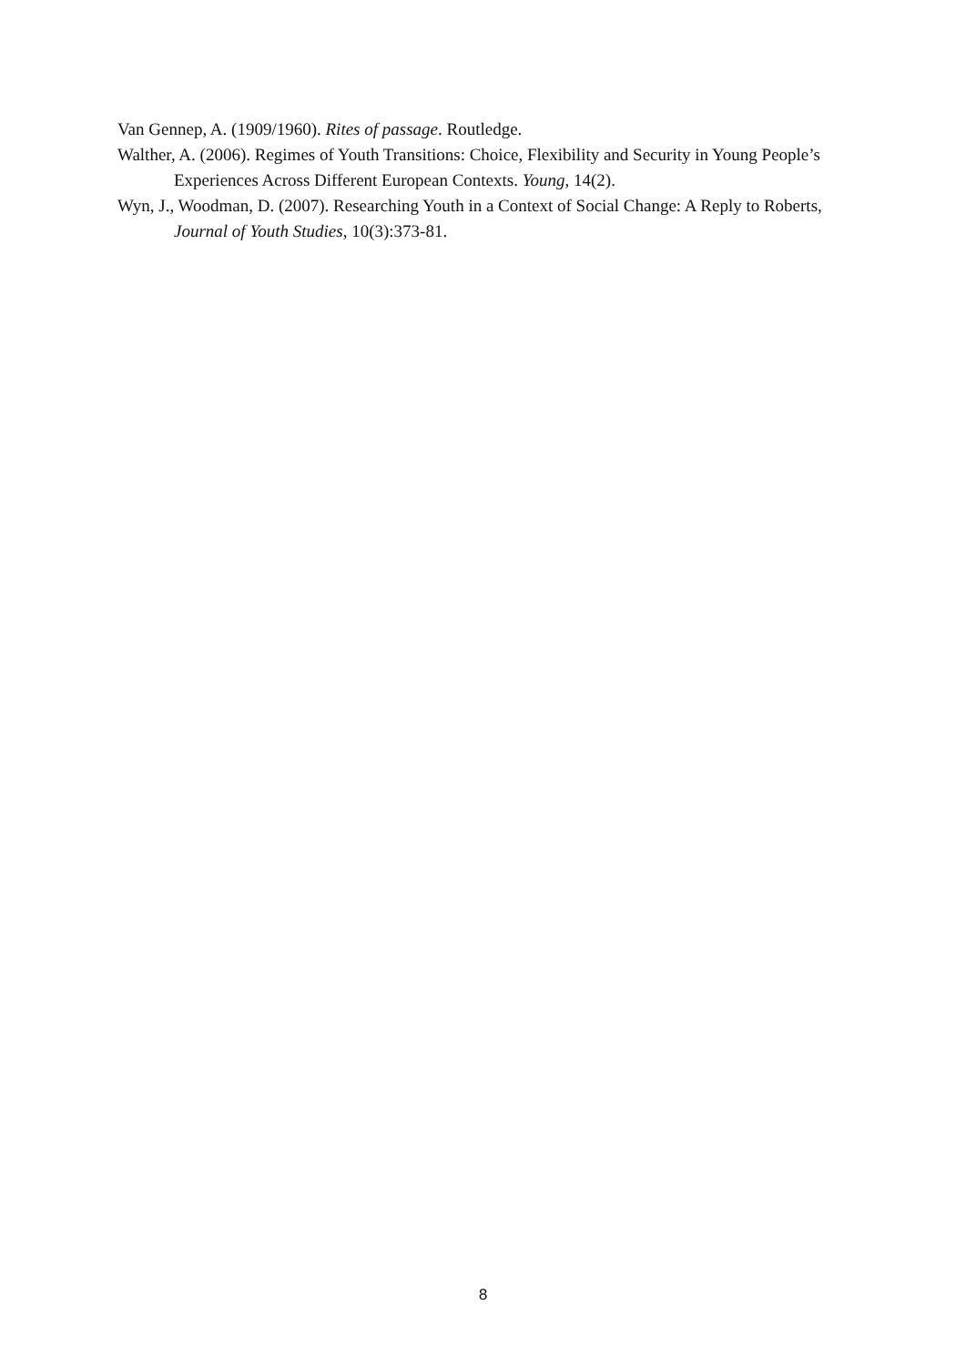Van Gennep, A. (1909/1960). Rites of passage. Routledge.
Walther, A. (2006). Regimes of Youth Transitions: Choice, Flexibility and Security in Young People’s Experiences Across Different European Contexts. Young, 14(2).
Wyn, J., Woodman, D. (2007). Researching Youth in a Context of Social Change: A Reply to Roberts, Journal of Youth Studies, 10(3):373-81.
8